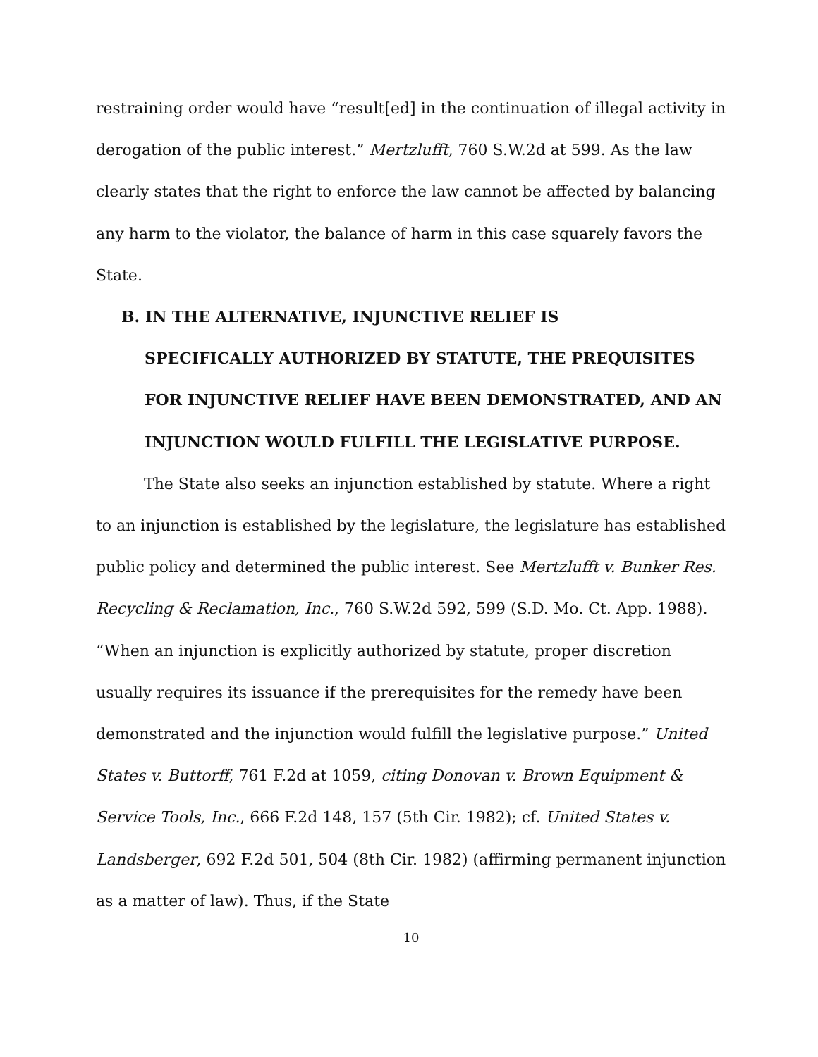restraining order would have “result[ed] in the continuation of illegal activity in derogation of the public interest.” Mertzlufft, 760 S.W.2d at 599. As the law clearly states that the right to enforce the law cannot be affected by balancing any harm to the violator, the balance of harm in this case squarely favors the State.
B. IN THE ALTERNATIVE, INJUNCTIVE RELIEF IS
SPECIFICALLY AUTHORIZED BY STATUTE, THE PREQUISITES FOR INJUNCTIVE RELIEF HAVE BEEN DEMONSTRATED, AND AN INJUNCTION WOULD FULFILL THE LEGISLATIVE PURPOSE.
The State also seeks an injunction established by statute. Where a right to an injunction is established by the legislature, the legislature has established public policy and determined the public interest. See Mertzlufft v. Bunker Res. Recycling & Reclamation, Inc., 760 S.W.2d 592, 599 (S.D. Mo. Ct. App. 1988). “When an injunction is explicitly authorized by statute, proper discretion usually requires its issuance if the prerequisites for the remedy have been demonstrated and the injunction would fulfill the legislative purpose.” United States v. Buttorff, 761 F.2d at 1059, citing Donovan v. Brown Equipment & Service Tools, Inc., 666 F.2d 148, 157 (5th Cir. 1982); cf. United States v. Landsberger, 692 F.2d 501, 504 (8th Cir. 1982) (affirming permanent injunction as a matter of law). Thus, if the State
10